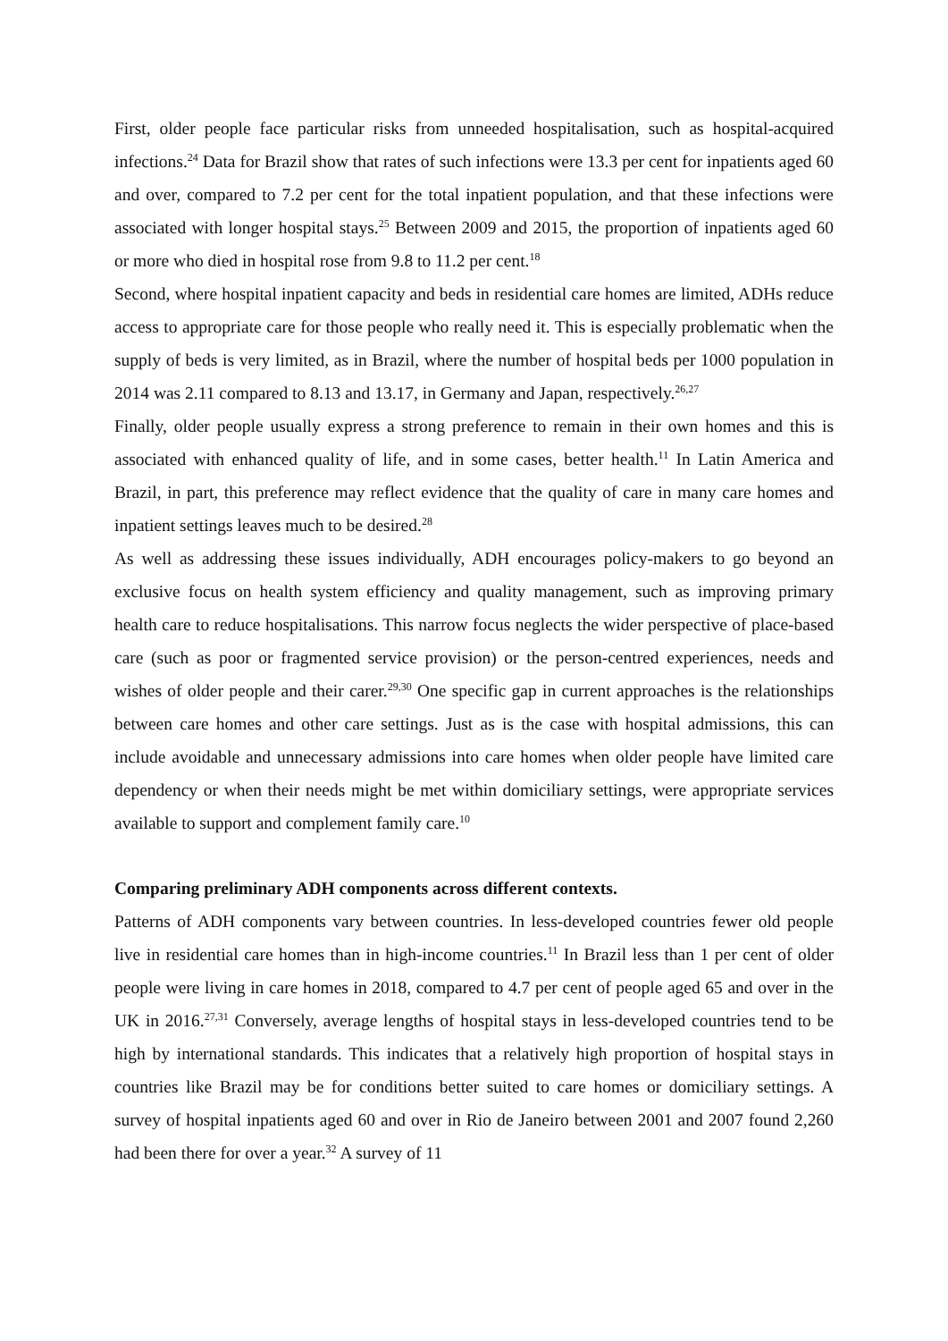First, older people face particular risks from unneeded hospitalisation, such as hospital-acquired infections.<sup>24</sup> Data for Brazil show that rates of such infections were 13.3 per cent for inpatients aged 60 and over, compared to 7.2 per cent for the total inpatient population, and that these infections were associated with longer hospital stays.<sup>25</sup> Between 2009 and 2015, the proportion of inpatients aged 60 or more who died in hospital rose from 9.8 to 11.2 per cent.<sup>18</sup>
Second, where hospital inpatient capacity and beds in residential care homes are limited, ADHs reduce access to appropriate care for those people who really need it. This is especially problematic when the supply of beds is very limited, as in Brazil, where the number of hospital beds per 1000 population in 2014 was 2.11 compared to 8.13 and 13.17, in Germany and Japan, respectively.<sup>26,27</sup>
Finally, older people usually express a strong preference to remain in their own homes and this is associated with enhanced quality of life, and in some cases, better health.<sup>11</sup> In Latin America and Brazil, in part, this preference may reflect evidence that the quality of care in many care homes and inpatient settings leaves much to be desired.<sup>28</sup>
As well as addressing these issues individually, ADH encourages policy-makers to go beyond an exclusive focus on health system efficiency and quality management, such as improving primary health care to reduce hospitalisations. This narrow focus neglects the wider perspective of place-based care (such as poor or fragmented service provision) or the person-centred experiences, needs and wishes of older people and their carer.<sup>29,30</sup> One specific gap in current approaches is the relationships between care homes and other care settings. Just as is the case with hospital admissions, this can include avoidable and unnecessary admissions into care homes when older people have limited care dependency or when their needs might be met within domiciliary settings, were appropriate services available to support and complement family care.<sup>10</sup>
Comparing preliminary ADH components across different contexts.
Patterns of ADH components vary between countries. In less-developed countries fewer old people live in residential care homes than in high-income countries.<sup>11</sup> In Brazil less than 1 per cent of older people were living in care homes in 2018, compared to 4.7 per cent of people aged 65 and over in the UK in 2016.<sup>27,31</sup> Conversely, average lengths of hospital stays in less-developed countries tend to be high by international standards. This indicates that a relatively high proportion of hospital stays in countries like Brazil may be for conditions better suited to care homes or domiciliary settings. A survey of hospital inpatients aged 60 and over in Rio de Janeiro between 2001 and 2007 found 2,260 had been there for over a year.<sup>32</sup> A survey of 11